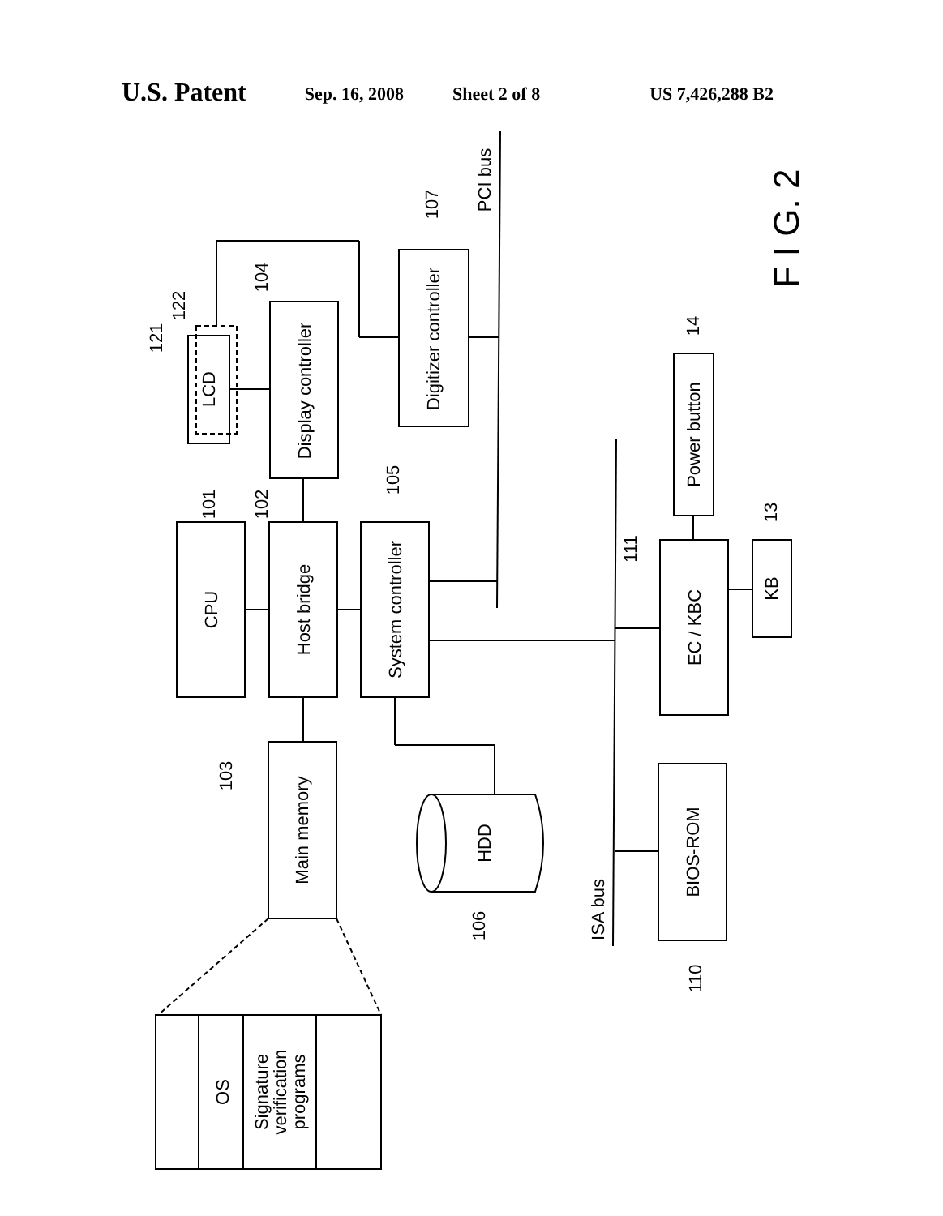U.S. Patent
Sep. 16, 2008 Sheet 2 of 8 US 7,426,288 B2
CPU
Host bridge
System controller
Display controller
LCD
Digitizer controller
Main memory
HDD
EC / KBC
Power button
KB
BIOS-ROM
OS
Signature
verification
programs
PCI bus
ISA bus
101
102
103
104
105
106
107
110
111
121
122
13
14
F I G. 2